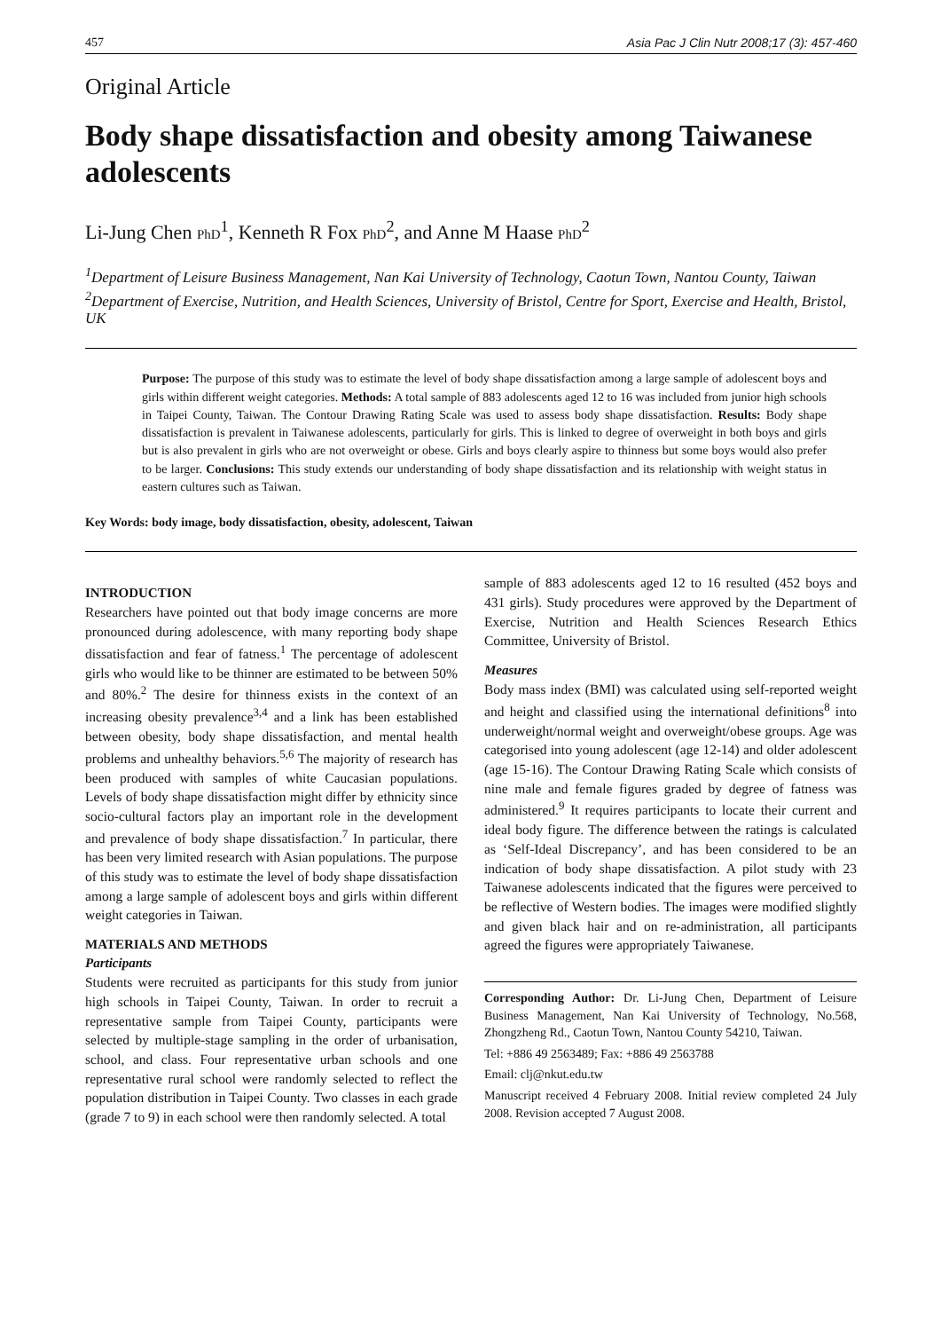457 Asia Pac J Clin Nutr 2008;17 (3): 457-460
Original Article
Body shape dissatisfaction and obesity among Taiwanese adolescents
Li-Jung Chen PhD<sup>1</sup>, Kenneth R Fox PhD<sup>2</sup>, and Anne M Haase PhD<sup>2</sup>
<sup>1</sup> Department of Leisure Business Management, Nan Kai University of Technology, Caotun Town, Nantou County, Taiwan
<sup>2</sup> Department of Exercise, Nutrition, and Health Sciences, University of Bristol, Centre for Sport, Exercise and Health, Bristol, UK
Purpose: The purpose of this study was to estimate the level of body shape dissatisfaction among a large sample of adolescent boys and girls within different weight categories. Methods: A total sample of 883 adolescents aged 12 to 16 was included from junior high schools in Taipei County, Taiwan. The Contour Drawing Rating Scale was used to assess body shape dissatisfaction. Results: Body shape dissatisfaction is prevalent in Taiwanese adolescents, particularly for girls. This is linked to degree of overweight in both boys and girls but is also prevalent in girls who are not overweight or obese. Girls and boys clearly aspire to thinness but some boys would also prefer to be larger. Conclusions: This study extends our understanding of body shape dissatisfaction and its relationship with weight status in eastern cultures such as Taiwan.
Key Words: body image, body dissatisfaction, obesity, adolescent, Taiwan
INTRODUCTION
Researchers have pointed out that body image concerns are more pronounced during adolescence, with many reporting body shape dissatisfaction and fear of fatness.<sup>1</sup> The percentage of adolescent girls who would like to be thinner are estimated to be between 50% and 80%.<sup>2</sup> The desire for thinness exists in the context of an increasing obesity prevalence<sup>3,4</sup> and a link has been established between obesity, body shape dissatisfaction, and mental health problems and unhealthy behaviors.<sup>5,6</sup> The majority of research has been produced with samples of white Caucasian populations. Levels of body shape dissatisfaction might differ by ethnicity since socio-cultural factors play an important role in the development and prevalence of body shape dissatisfaction.<sup>7</sup> In particular, there has been very limited research with Asian populations. The purpose of this study was to estimate the level of body shape dissatisfaction among a large sample of adolescent boys and girls within different weight categories in Taiwan.
MATERIALS AND METHODS
Participants
Students were recruited as participants for this study from junior high schools in Taipei County, Taiwan. In order to recruit a representative sample from Taipei County, participants were selected by multiple-stage sampling in the order of urbanisation, school, and class. Four representative urban schools and one representative rural school were randomly selected to reflect the population distribution in Taipei County. Two classes in each grade (grade 7 to 9) in each school were then randomly selected. A total
sample of 883 adolescents aged 12 to 16 resulted (452 boys and 431 girls). Study procedures were approved by the Department of Exercise, Nutrition and Health Sciences Research Ethics Committee, University of Bristol.
Measures
Body mass index (BMI) was calculated using self-reported weight and height and classified using the international definitions<sup>8</sup> into underweight/normal weight and overweight/obese groups. Age was categorised into young adolescent (age 12-14) and older adolescent (age 15-16). The Contour Drawing Rating Scale which consists of nine male and female figures graded by degree of fatness was administered.<sup>9</sup> It requires participants to locate their current and ideal body figure. The difference between the ratings is calculated as ‘Self-Ideal Discrepancy’, and has been considered to be an indication of body shape dissatisfaction. A pilot study with 23 Taiwanese adolescents indicated that the figures were perceived to be reflective of Western bodies. The images were modified slightly and given black hair and on re-administration, all participants agreed the figures were appropriately Taiwanese.
Corresponding Author: Dr. Li-Jung Chen, Department of Leisure Business Management, Nan Kai University of Technology, No.568, Zhongzheng Rd., Caotun Town, Nantou County 54210, Taiwan.
Tel: +886 49 2563489; Fax: +886 49 2563788
Email: clj@nkut.edu.tw
Manuscript received 4 February 2008. Initial review completed 24 July 2008. Revision accepted 7 August 2008.